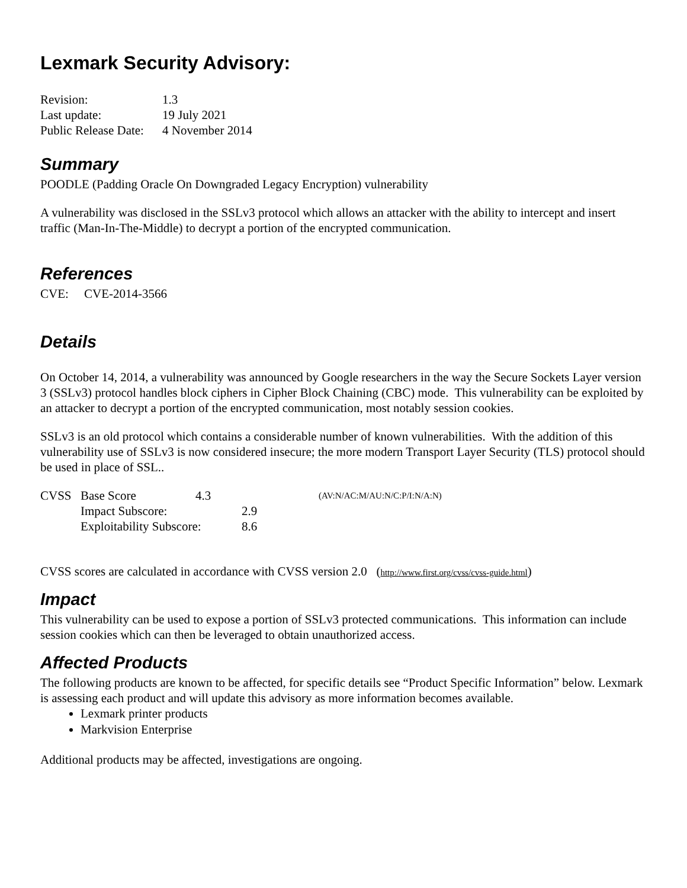Lexmark Security Advisory:
| Revision: | 1.3 |
| Last update: | 19 July 2021 |
| Public Release Date: | 4 November 2014 |
Summary
POODLE (Padding Oracle On Downgraded Legacy Encryption) vulnerability
A vulnerability was disclosed in the SSLv3 protocol which allows an attacker with the ability to intercept and insert traffic (Man-In-The-Middle) to decrypt a portion of the encrypted communication.
References
CVE: CVE-2014-3566
Details
On October 14, 2014, a vulnerability was announced by Google researchers in the way the Secure Sockets Layer version 3 (SSLv3) protocol handles block ciphers in Cipher Block Chaining (CBC) mode. This vulnerability can be exploited by an attacker to decrypt a portion of the encrypted communication, most notably session cookies.
SSLv3 is an old protocol which contains a considerable number of known vulnerabilities. With the addition of this vulnerability use of SSLv3 is now considered insecure; the more modern Transport Layer Security (TLS) protocol should be used in place of SSL..
| CVSS | Base Score | 4.3 | | (AV:N/AC:M/AU:N/C:P/I:N/A:N) |
| | Impact Subscore: | | 2.9 | |
| | Exploitability Subscore: | | 8.6 | |
CVSS scores are calculated in accordance with CVSS version 2.0 (http://www.first.org/cvss/cvss-guide.html)
Impact
This vulnerability can be used to expose a portion of SSLv3 protected communications. This information can include session cookies which can then be leveraged to obtain unauthorized access.
Affected Products
The following products are known to be affected, for specific details see “Product Specific Information” below. Lexmark is assessing each product and will update this advisory as more information becomes available.
Lexmark printer products
Markvision Enterprise
Additional products may be affected, investigations are ongoing.